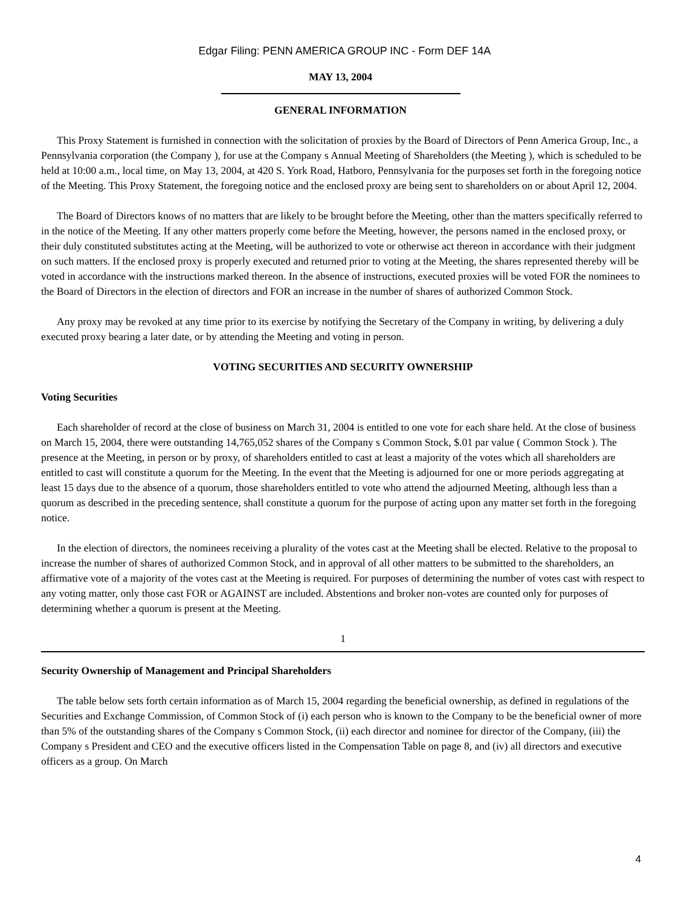Edgar Filing: PENN AMERICA GROUP INC - Form DEF 14A
MAY 13, 2004
GENERAL INFORMATION
This Proxy Statement is furnished in connection with the solicitation of proxies by the Board of Directors of Penn America Group, Inc., a Pennsylvania corporation (the Company ), for use at the Company s Annual Meeting of Shareholders (the Meeting ), which is scheduled to be held at 10:00 a.m., local time, on May 13, 2004, at 420 S. York Road, Hatboro, Pennsylvania for the purposes set forth in the foregoing notice of the Meeting. This Proxy Statement, the foregoing notice and the enclosed proxy are being sent to shareholders on or about April 12, 2004.
The Board of Directors knows of no matters that are likely to be brought before the Meeting, other than the matters specifically referred to in the notice of the Meeting. If any other matters properly come before the Meeting, however, the persons named in the enclosed proxy, or their duly constituted substitutes acting at the Meeting, will be authorized to vote or otherwise act thereon in accordance with their judgment on such matters. If the enclosed proxy is properly executed and returned prior to voting at the Meeting, the shares represented thereby will be voted in accordance with the instructions marked thereon. In the absence of instructions, executed proxies will be voted FOR the nominees to the Board of Directors in the election of directors and FOR an increase in the number of shares of authorized Common Stock.
Any proxy may be revoked at any time prior to its exercise by notifying the Secretary of the Company in writing, by delivering a duly executed proxy bearing a later date, or by attending the Meeting and voting in person.
VOTING SECURITIES AND SECURITY OWNERSHIP
Voting Securities
Each shareholder of record at the close of business on March 31, 2004 is entitled to one vote for each share held. At the close of business on March 15, 2004, there were outstanding 14,765,052 shares of the Company s Common Stock, $.01 par value ( Common Stock ). The presence at the Meeting, in person or by proxy, of shareholders entitled to cast at least a majority of the votes which all shareholders are entitled to cast will constitute a quorum for the Meeting. In the event that the Meeting is adjourned for one or more periods aggregating at least 15 days due to the absence of a quorum, those shareholders entitled to vote who attend the adjourned Meeting, although less than a quorum as described in the preceding sentence, shall constitute a quorum for the purpose of acting upon any matter set forth in the foregoing notice.
In the election of directors, the nominees receiving a plurality of the votes cast at the Meeting shall be elected. Relative to the proposal to increase the number of shares of authorized Common Stock, and in approval of all other matters to be submitted to the shareholders, an affirmative vote of a majority of the votes cast at the Meeting is required. For purposes of determining the number of votes cast with respect to any voting matter, only those cast FOR or AGAINST are included. Abstentions and broker non-votes are counted only for purposes of determining whether a quorum is present at the Meeting.
1
Security Ownership of Management and Principal Shareholders
The table below sets forth certain information as of March 15, 2004 regarding the beneficial ownership, as defined in regulations of the Securities and Exchange Commission, of Common Stock of (i) each person who is known to the Company to be the beneficial owner of more than 5% of the outstanding shares of the Company s Common Stock, (ii) each director and nominee for director of the Company, (iii) the Company s President and CEO and the executive officers listed in the Compensation Table on page 8, and (iv) all directors and executive officers as a group. On March
4